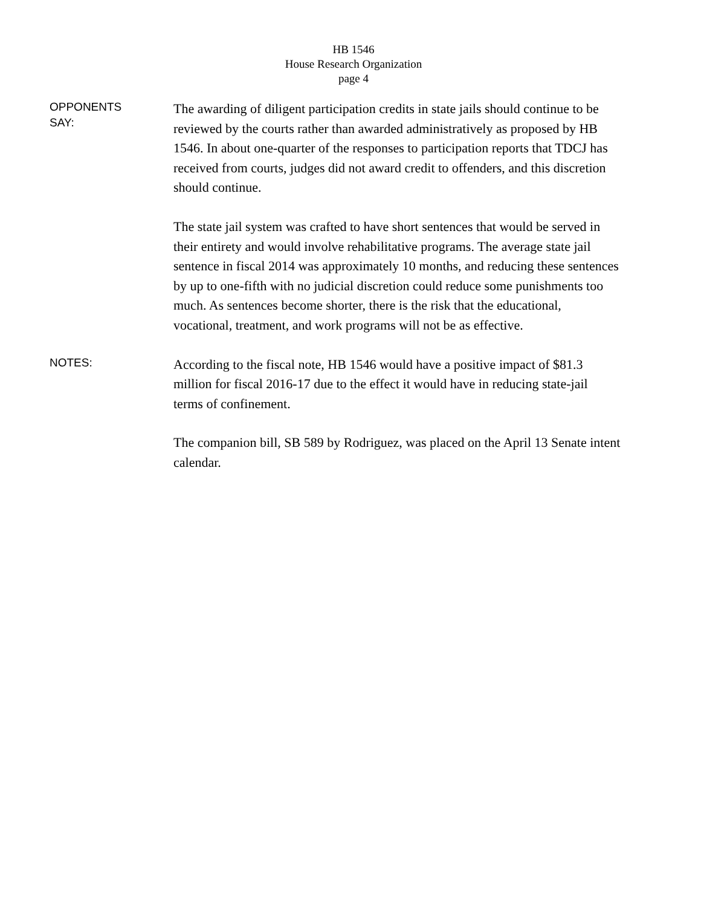HB 1546
House Research Organization
page 4
OPPONENTS
SAY:
The awarding of diligent participation credits in state jails should continue to be reviewed by the courts rather than awarded administratively as proposed by HB 1546. In about one-quarter of the responses to participation reports that TDCJ has received from courts, judges did not award credit to offenders, and this discretion should continue.
The state jail system was crafted to have short sentences that would be served in their entirety and would involve rehabilitative programs. The average state jail sentence in fiscal 2014 was approximately 10 months, and reducing these sentences by up to one-fifth with no judicial discretion could reduce some punishments too much. As sentences become shorter, there is the risk that the educational, vocational, treatment, and work programs will not be as effective.
NOTES:
According to the fiscal note, HB 1546 would have a positive impact of $81.3 million for fiscal 2016-17 due to the effect it would have in reducing state-jail terms of confinement.
The companion bill, SB 589 by Rodriguez, was placed on the April 13 Senate intent calendar.